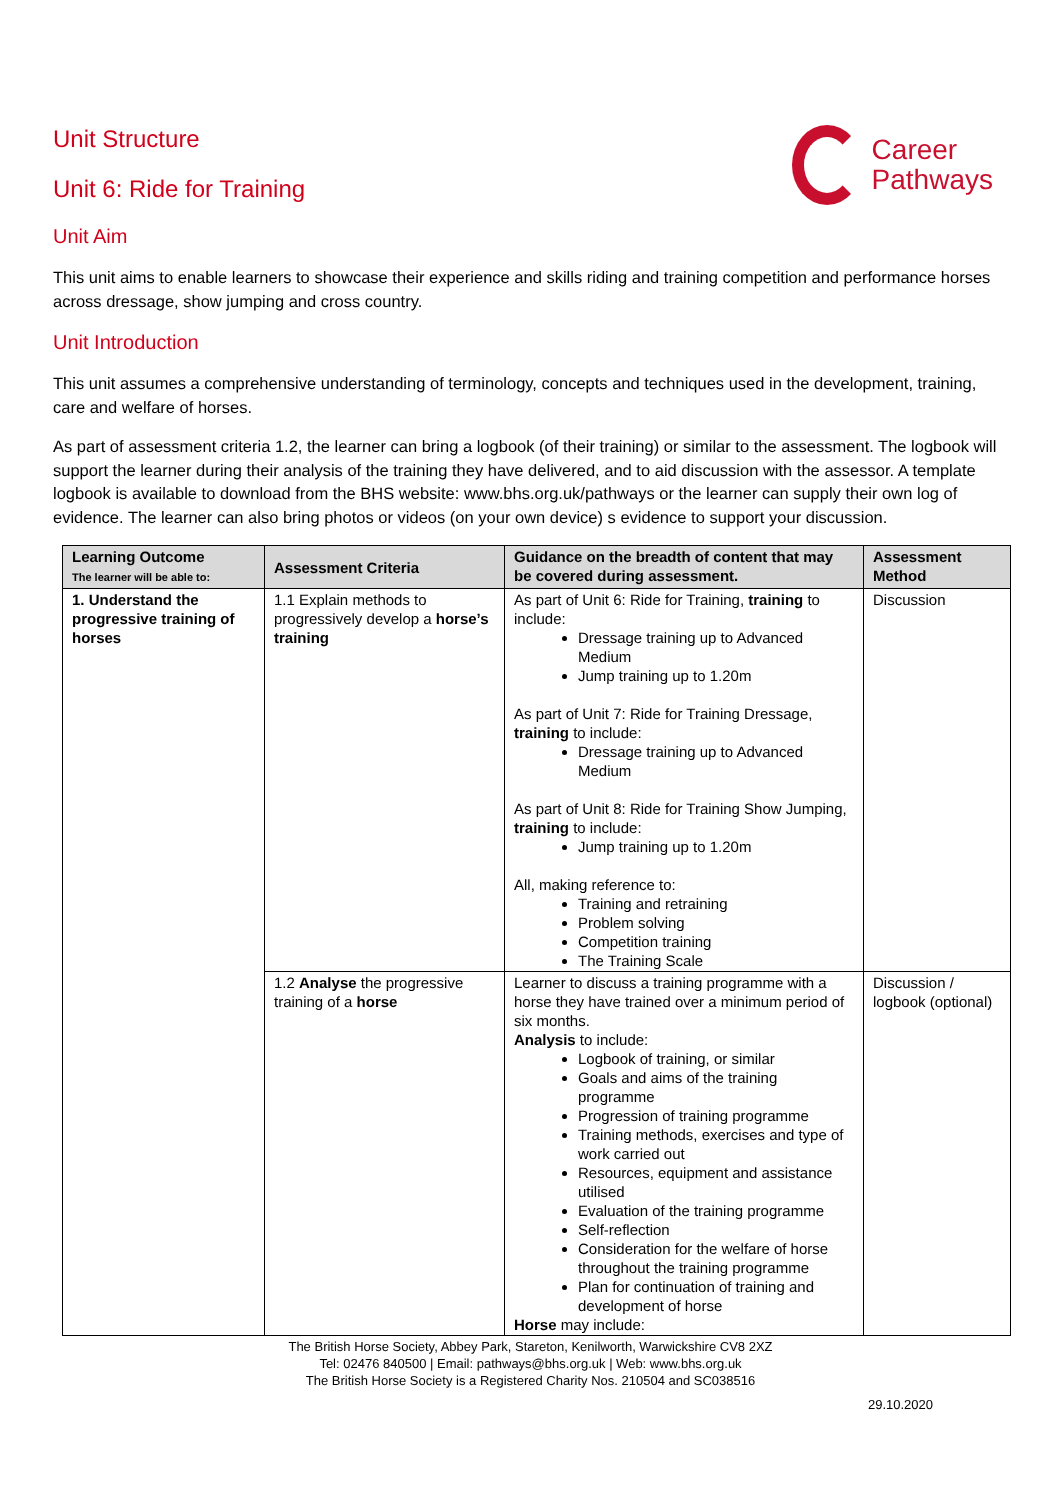Unit Structure
Unit 6: Ride for Training
Career
Pathways
Unit Aim
This unit aims to enable learners to showcase their experience and skills riding and training competition and performance horses across dressage, show jumping and cross country.
Unit Introduction
This unit assumes a comprehensive understanding of terminology, concepts and techniques used in the development, training, care and welfare of horses.
As part of assessment criteria 1.2, the learner can bring a logbook (of their training) or similar to the assessment. The logbook will support the learner during their analysis of the training they have delivered, and to aid discussion with the assessor. A template logbook is available to download from the BHS website: www.bhs.org.uk/pathways or the learner can supply their own log of evidence. The learner can also bring photos or videos (on your own device) s evidence to support your discussion.
| Learning Outcome The learner will be able to: | Assessment Criteria | Guidance on the breadth of content that may be covered during assessment. | Assessment Method |
| --- | --- | --- | --- |
| 1. Understand the progressive training of horses | 1.1 Explain methods to progressively develop a horse’s training | As part of Unit 6: Ride for Training, training to include: Dressage training up to Advanced Medium Jump training up to 1.20m As part of Unit 7: Ride for Training Dressage, training to include: Dressage training up to Advanced Medium As part of Unit 8: Ride for Training Show Jumping, training to include: Jump training up to 1.20m All, making reference to: Training and retraining Problem solving Competition training The Training Scale | Discussion |
| | 1.2 Analyse the progressive training of a horse | Learner to discuss a training programme with a horse they have trained over a minimum period of six months. Analysis to include: Logbook of training, or similar Goals and aims of the training programme Progression of training programme Training methods, exercises and type of work carried out Resources, equipment and assistance utilised Evaluation of the training programme Self-reflection Consideration for the welfare of horse throughout the training programme Plan for continuation of training and development of horse Horse may include: | Discussion / logbook (optional) |
The British Horse Society, Abbey Park, Stareton, Kenilworth, Warwickshire CV8 2XZ
Tel: 02476 840500 | Email: pathways@bhs.org.uk | Web: www.bhs.org.uk
The British Horse Society is a Registered Charity Nos. 210504 and SC038516
29.10.2020